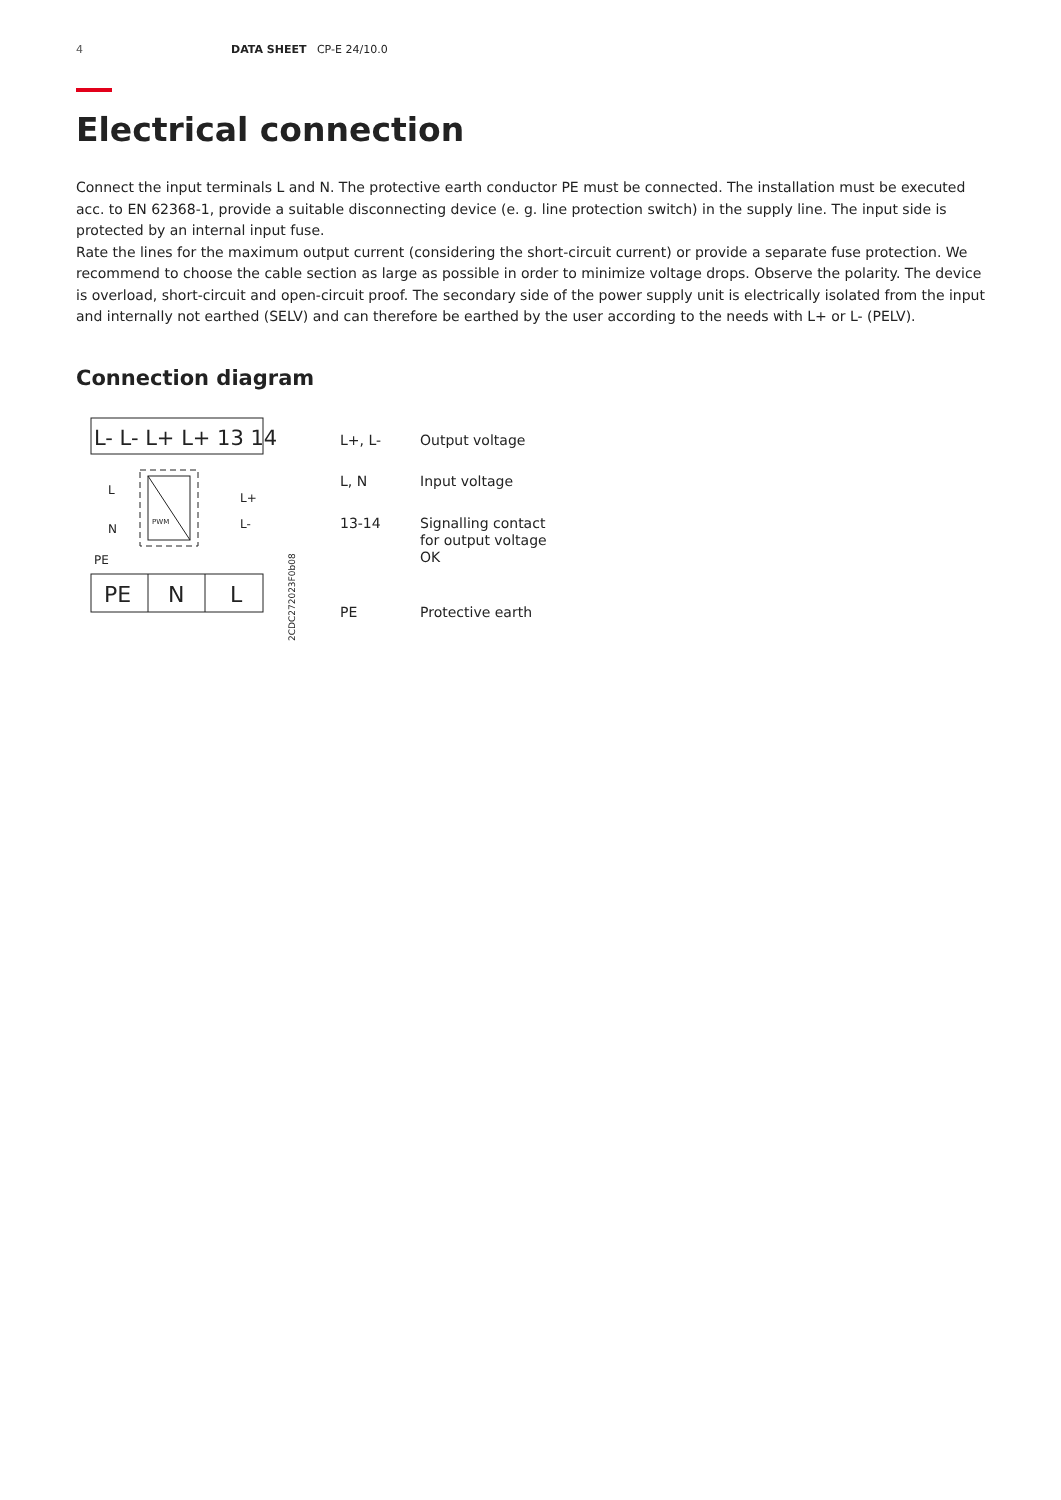4 DATA SHEET CP-E 24/10.0
Electrical connection
Connect the input terminals L and N. The protective earth conductor PE must be connected. The installation must be executed acc. to EN 62368-1, provide a suitable disconnecting device (e. g. line protection switch) in the supply line. The input side is protected by an internal input fuse.
Rate the lines for the maximum output current (considering the short-circuit current) or provide a separate fuse protection. We recommend to choose the cable section as large as possible in order to minimize voltage drops. Observe the polarity. The device is overload, short-circuit and open-circuit proof. The secondary side of the power supply unit is electrically isolated from the input and internally not earthed (SELV) and can therefore be earthed by the user according to the needs with L+ or L- (PELV).
Connection diagram
L- L- L+ L+ 13 14
PE
N
L
L
N
PE
L+
L-
PWM
2CDC272023F0b08
| L+, L- | Output voltage |
| L, N | Input voltage |
| 13-14 | Signalling contact for output voltage OK |
| PE | Protective earth |